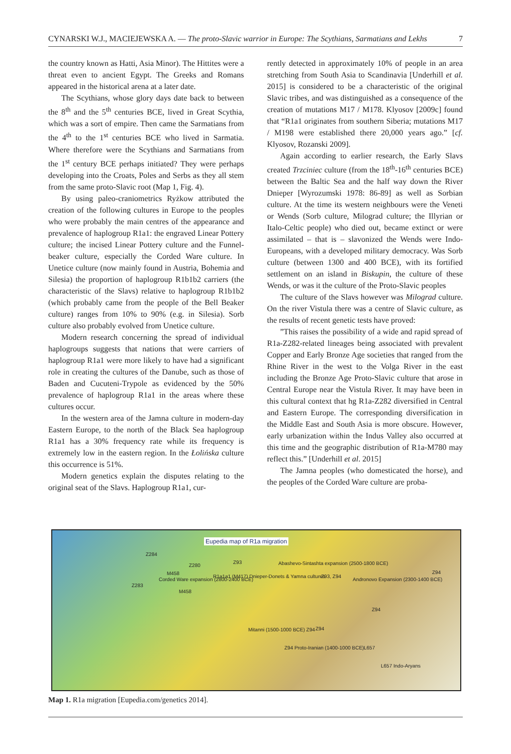CYNARSKI W.J., MACIEJEWSKA A. — The proto-Slavic warrior in Europe: The Scythians, Sarmatians and Lekhs 7
the country known as Hatti, Asia Minor). The Hittites were a threat even to ancient Egypt. The Greeks and Romans appeared in the historical arena at a later date.
The Scythians, whose glory days date back to between the 8<sup>th</sup> and the 5<sup>th</sup> centuries BCE, lived in Great Scythia, which was a sort of empire. Then came the Sarmatians from the 4<sup>th</sup> to the 1<sup>st</sup> centuries BCE who lived in Sarmatia. Where therefore were the Scythians and Sarmatians from the 1<sup>st</sup> century BCE perhaps initiated? They were perhaps developing into the Croats, Poles and Serbs as they all stem from the same proto-Slavic root (Map 1, Fig. 4).
By using paleo-craniometrics Ryżkow attributed the creation of the following cultures in Europe to the peoples who were probably the main centres of the appearance and prevalence of haplogroup R1a1: the engraved Linear Pottery culture; the incised Linear Pottery culture and the Funnel- beaker culture, especially the Corded Ware culture. In Unetice culture (now mainly found in Austria, Bohemia and Silesia) the proportion of haplogroup R1b1b2 carriers (the characteristic of the Slavs) relative to haplogroup R1b1b2 (which probably came from the people of the Bell Beaker culture) ranges from 10% to 90% (e.g. in Silesia). Sorb culture also probably evolved from Unetice culture.
Modern research concerning the spread of individual haplogroups suggests that nations that were carriers of haplogroup R1a1 were more likely to have had a significant role in creating the cultures of the Danube, such as those of Baden and Cucuteni-Trypole as evidenced by the 50% prevalence of haplogroup R1a1 in the areas where these cultures occur.
In the western area of the Jamna culture in modern-day Eastern Europe, to the north of the Black Sea haplogroup R1a1 has a 30% frequency rate while its frequency is extremely low in the eastern region. In the Łolińska culture this occurrence is 51%.
Modern genetics explain the disputes relating to the original seat of the Slavs. Haplogroup R1a1, cur-
rently detected in approximately 10% of people in an area stretching from South Asia to Scandinavia [Underhill et al. 2015] is considered to be a characteristic of the original Slavic tribes, and was distinguished as a consequence of the creation of mutations M17 / M178. Klyosov [2009c] found that “R1a1 originates from southern Siberia; mutations M17 / M198 were established there 20,000 years ago.” [cf. Klyosov, Rozanski 2009].
Again according to earlier research, the Early Slavs created Trzciniec culture (from the 18<sup>th</sup>-16<sup>th</sup> centuries BCE) between the Baltic Sea and the half way down the River Dnieper [Wyrozumski 1978: 86-89] as well as Sorbian culture. At the time its western neighbours were the Veneti or Wends (Sorb culture, Milograd culture; the Illyrian or Italo-Celtic people) who died out, became extinct or were assimilated – that is – slavonized the Wends were Indo-Europeans, with a developed military democracy. Was Sorb culture (between 1300 and 400 BCE), with its fortified settlement on an island in Biskupin, the culture of these Wends, or was it the culture of the Proto-Slavic peoples
The culture of the Slavs however was Milograd culture. On the river Vistula there was a centre of Slavic culture, as the results of recent genetic tests have proved:
”This raises the possibility of a wide and rapid spread of R1a-Z282-related lineages being associated with prevalent Copper and Early Bronze Age societies that ranged from the Rhine River in the west to the Volga River in the east including the Bronze Age Proto-Slavic culture that arose in Central Europe near the Vistula River. It may have been in this cultural context that hg R1a-Z282 diversified in Central and Eastern Europe. The corresponding diversification in the Middle East and South Asia is more obscure. However, early urbanization within the Indus Valley also occurred at this time and the geographic distribution of R1a-M780 may reflect this.” [Underhill et al. 2015]
The Jamna peoples (who domesticated the horse), and the peoples of the Corded Ware culture are proba-
Eupedia map of R1a migration
Z284
Z280
Z93
M458
Corded Ware expansion (2800-2400 BCE)
R1a1a1 (M417) Dnieper-Donets & Yamna cultures
Z283
M458
Abashevo-Sintashta expansion (2500-1800 BCE)
Z93, Z94
Andronovo Expansion (2300-1400 BCE)
Z94
Z94
Z94 Mitanni (1500-1000 BCE) Z94
Z94 Proto-Iranian (1400-1000 BCE) L657
L657 Indo-Aryans
Map 1. R1a migration [Eupedia.com/genetics 2014].